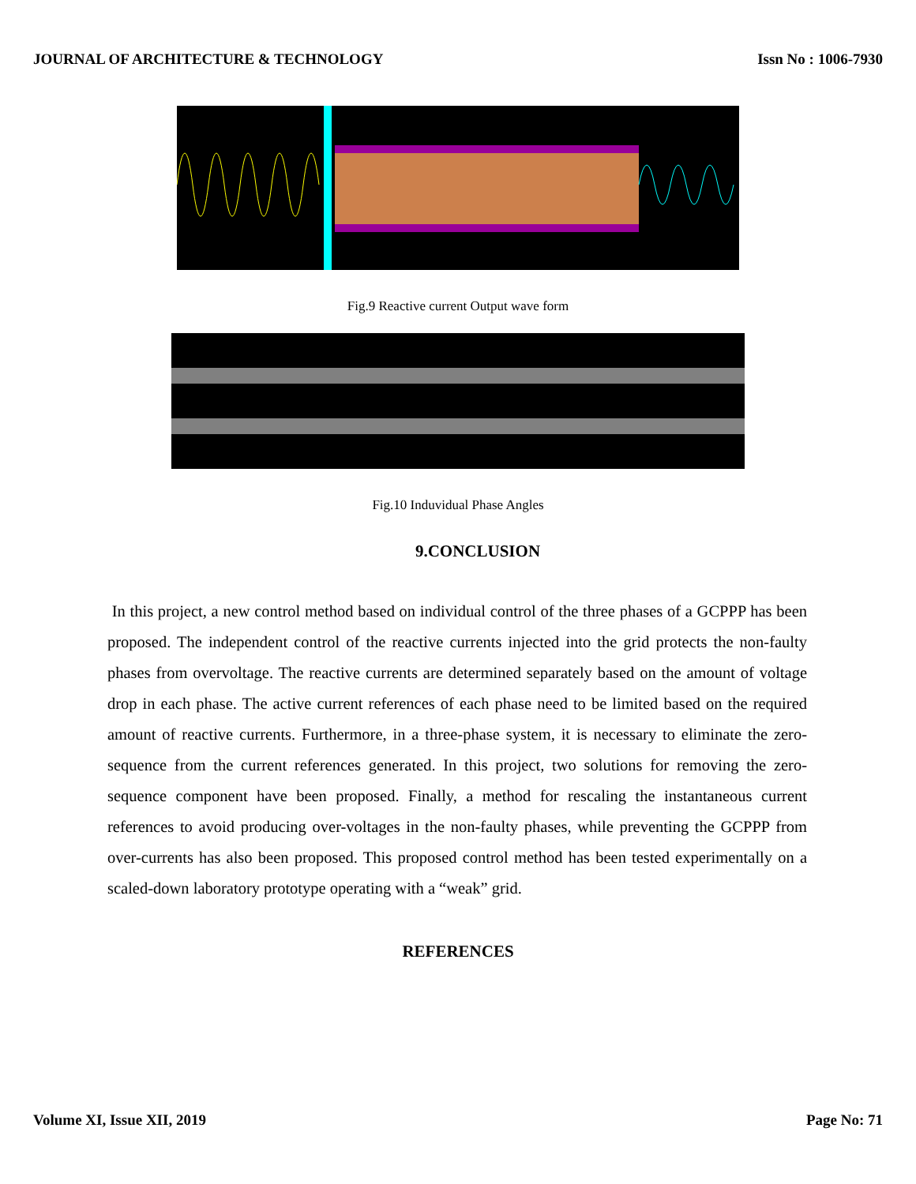JOURNAL OF ARCHITECTURE & TECHNOLOGY Issn No : 1006-7930
Fig.9 Reactive current Output wave form
Fig.10 Induvidual Phase Angles
9.CONCLUSION
In this project, a new control method based on individual control of the three phases of a GCPPP has been proposed. The independent control of the reactive currents injected into the grid protects the non-faulty phases from overvoltage. The reactive currents are determined separately based on the amount of voltage drop in each phase. The active current references of each phase need to be limited based on the required amount of reactive currents. Furthermore, in a three-phase system, it is necessary to eliminate the zero-sequence from the current references generated. In this project, two solutions for removing the zero-sequence component have been proposed. Finally, a method for rescaling the instantaneous current references to avoid producing over-voltages in the non-faulty phases, while preventing the GCPPP from over-currents has also been proposed. This proposed control method has been tested experimentally on a scaled-down laboratory prototype operating with a “weak” grid.
REFERENCES
Volume XI, Issue XII, 2019 Page No: 71